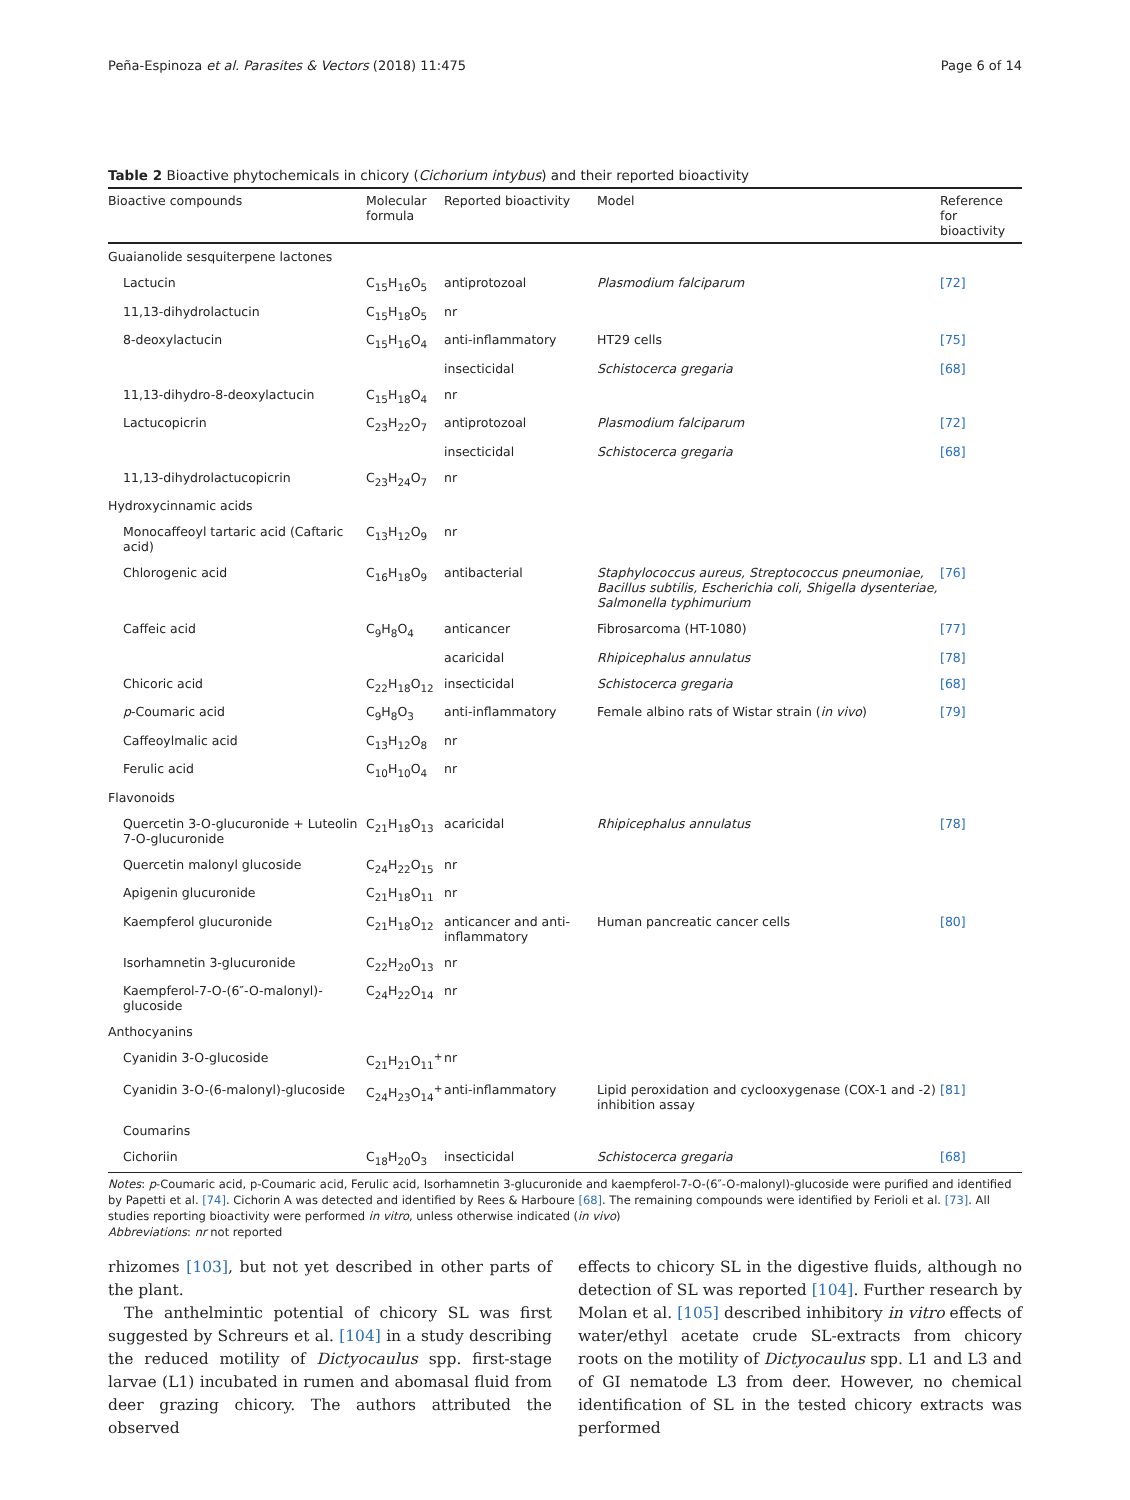Peña-Espinoza et al. Parasites & Vectors (2018) 11:475 Page 6 of 14
Table 2 Bioactive phytochemicals in chicory (Cichorium intybus) and their reported bioactivity
| Bioactive compounds | Molecular formula | Reported bioactivity | Model | Reference for bioactivity |
| --- | --- | --- | --- | --- |
| Guaianolide sesquiterpene lactones | | | | |
| Lactucin | C<sub>15</sub>H<sub>16</sub>O<sub>5</sub> | antiprotozoal | Plasmodium falciparum | [72] |
| 11,13-dihydrolactucin | C<sub>15</sub>H<sub>18</sub>O<sub>5</sub> | nr | | |
| 8-deoxylactucin | C<sub>15</sub>H<sub>16</sub>O<sub>4</sub> | anti-inflammatory | HT29 cells | [75] |
| | | insecticidal | Schistocerca gregaria | [68] |
| 11,13-dihydro-8-deoxylactucin | C<sub>15</sub>H<sub>18</sub>O<sub>4</sub> | nr | | |
| Lactucopicrin | C<sub>23</sub>H<sub>22</sub>O<sub>7</sub> | antiprotozoal | Plasmodium falciparum | [72] |
| | | insecticidal | Schistocerca gregaria | [68] |
| 11,13-dihydrolactucopicrin | C<sub>23</sub>H<sub>24</sub>O<sub>7</sub> | nr | | |
| Hydroxycinnamic acids | | | | |
| Monocaffeoyl tartaric acid (Caftaric acid) | C<sub>13</sub>H<sub>12</sub>O<sub>9</sub> | nr | | |
| Chlorogenic acid | C<sub>16</sub>H<sub>18</sub>O<sub>9</sub> | antibacterial | Staphylococcus aureus, Streptococcus pneumoniae, Bacillus subtilis, Escherichia coli, Shigella dysenteriae, Salmonella typhimurium | [76] |
| Caffeic acid | C<sub>9</sub>H<sub>8</sub>O<sub>4</sub> | anticancer | Fibrosarcoma (HT-1080) | [77] |
| | | acaricidal | Rhipicephalus annulatus | [78] |
| Chicoric acid | C<sub>22</sub>H<sub>18</sub>O<sub>12</sub> | insecticidal | Schistocerca gregaria | [68] |
| p -Coumaric acid | C<sub>9</sub>H<sub>8</sub>O<sub>3</sub> | anti-inflammatory | Female albino rats of Wistar strain ( in vivo ) | [79] |
| Caffeoylmalic acid | C<sub>13</sub>H<sub>12</sub>O<sub>8</sub> | nr | | |
| Ferulic acid | C<sub>10</sub>H<sub>10</sub>O<sub>4</sub> | nr | | |
| Flavonoids | | | | |
| Quercetin 3-O-glucuronide + Luteolin 7-O-glucuronide | C<sub>21</sub>H<sub>18</sub>O<sub>13</sub> | acaricidal | Rhipicephalus annulatus | [78] |
| Quercetin malonyl glucoside | C<sub>24</sub>H<sub>22</sub>O<sub>15</sub> | nr | | |
| Apigenin glucuronide | C<sub>21</sub>H<sub>18</sub>O<sub>11</sub> | nr | | |
| Kaempferol glucuronide | C<sub>21</sub>H<sub>18</sub>O<sub>12</sub> | anticancer and anti-inflammatory | Human pancreatic cancer cells | [80] |
| Isorhamnetin 3-glucuronide | C<sub>22</sub>H<sub>20</sub>O<sub>13</sub> | nr | | |
| Kaempferol-7-O-(6″-O-malonyl)-glucoside | C<sub>24</sub>H<sub>22</sub>O<sub>14</sub> | nr | | |
| Anthocyanins | | | | |
| Cyanidin 3-O-glucoside | C<sub>21</sub>H<sub>21</sub>O<sub>11</sub><sup>+</sup> | nr | | |
| Cyanidin 3-O-(6-malonyl)-glucoside | C<sub>24</sub>H<sub>23</sub>O<sub>14</sub><sup>+</sup> | anti-inflammatory | Lipid peroxidation and cyclooxygenase (COX-1 and -2) inhibition assay | [81] |
| Coumarins | | | | |
| Cichoriin | C<sub>18</sub>H<sub>20</sub>O<sub>3</sub> | insecticidal | Schistocerca gregaria | [68] |
Notes: p-Coumaric acid, p-Coumaric acid, Ferulic acid, Isorhamnetin 3-glucuronide and kaempferol-7-O-(6″-O-malonyl)-glucoside were purified and identified by Papetti et al. [74]. Cichorin A was detected and identified by Rees & Harboure [68]. The remaining compounds were identified by Ferioli et al. [73]. All studies reporting bioactivity were performed in vitro, unless otherwise indicated (in vivo)
Abbreviations: nr not reported
rhizomes [103], but not yet described in other parts of the plant.
The anthelmintic potential of chicory SL was first suggested by Schreurs et al. [104] in a study describing the reduced motility of Dictyocaulus spp. first-stage larvae (L1) incubated in rumen and abomasal fluid from deer grazing chicory. The authors attributed the observed
effects to chicory SL in the digestive fluids, although no detection of SL was reported [104]. Further research by Molan et al. [105] described inhibitory in vitro effects of water/ethyl acetate crude SL-extracts from chicory roots on the motility of Dictyocaulus spp. L1 and L3 and of GI nematode L3 from deer. However, no chemical identification of SL in the tested chicory extracts was performed